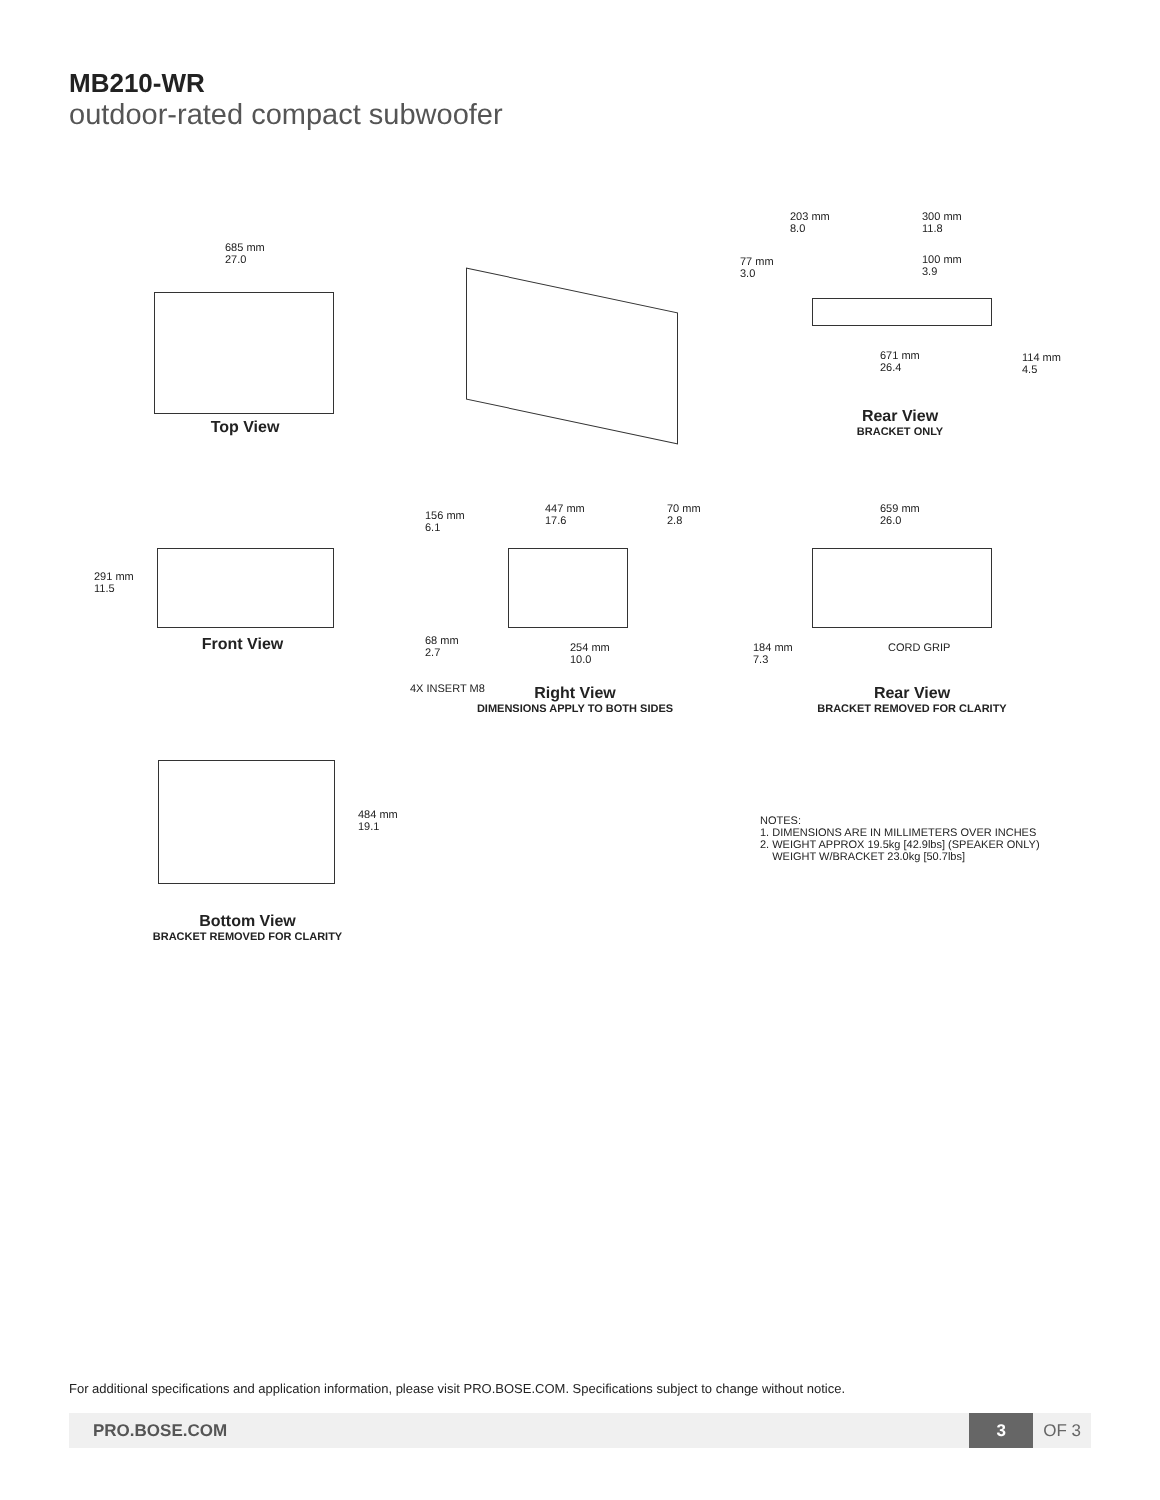MB210-WR
outdoor-rated compact subwoofer
685 mm
27.0
Top View
203 mm
8.0
300 mm
11.8
100 mm
3.9
77 mm
3.0
671 mm
26.4
114 mm
4.5
Rear View
BRACKET ONLY
291 mm
11.5
Front View
156 mm
6.1
447 mm
17.6
70 mm
2.8
68 mm
2.7
254 mm
10.0
4X INSERT M8
Right View
DIMENSIONS APPLY TO BOTH SIDES
659 mm
26.0
184 mm
7.3
CORD GRIP
Rear View
BRACKET REMOVED FOR CLARITY
484 mm
19.1
Bottom View
BRACKET REMOVED FOR CLARITY
NOTES:
1. DIMENSIONS ARE IN MILLIMETERS OVER INCHES
2. WEIGHT APPROX 19.5kg [42.9lbs] (SPEAKER ONLY)
WEIGHT W/BRACKET 23.0kg [50.7lbs]
For additional specifications and application information, please visit PRO.BOSE.COM. Specifications subject to change without notice.
PRO.BOSE.COM 3 OF 3